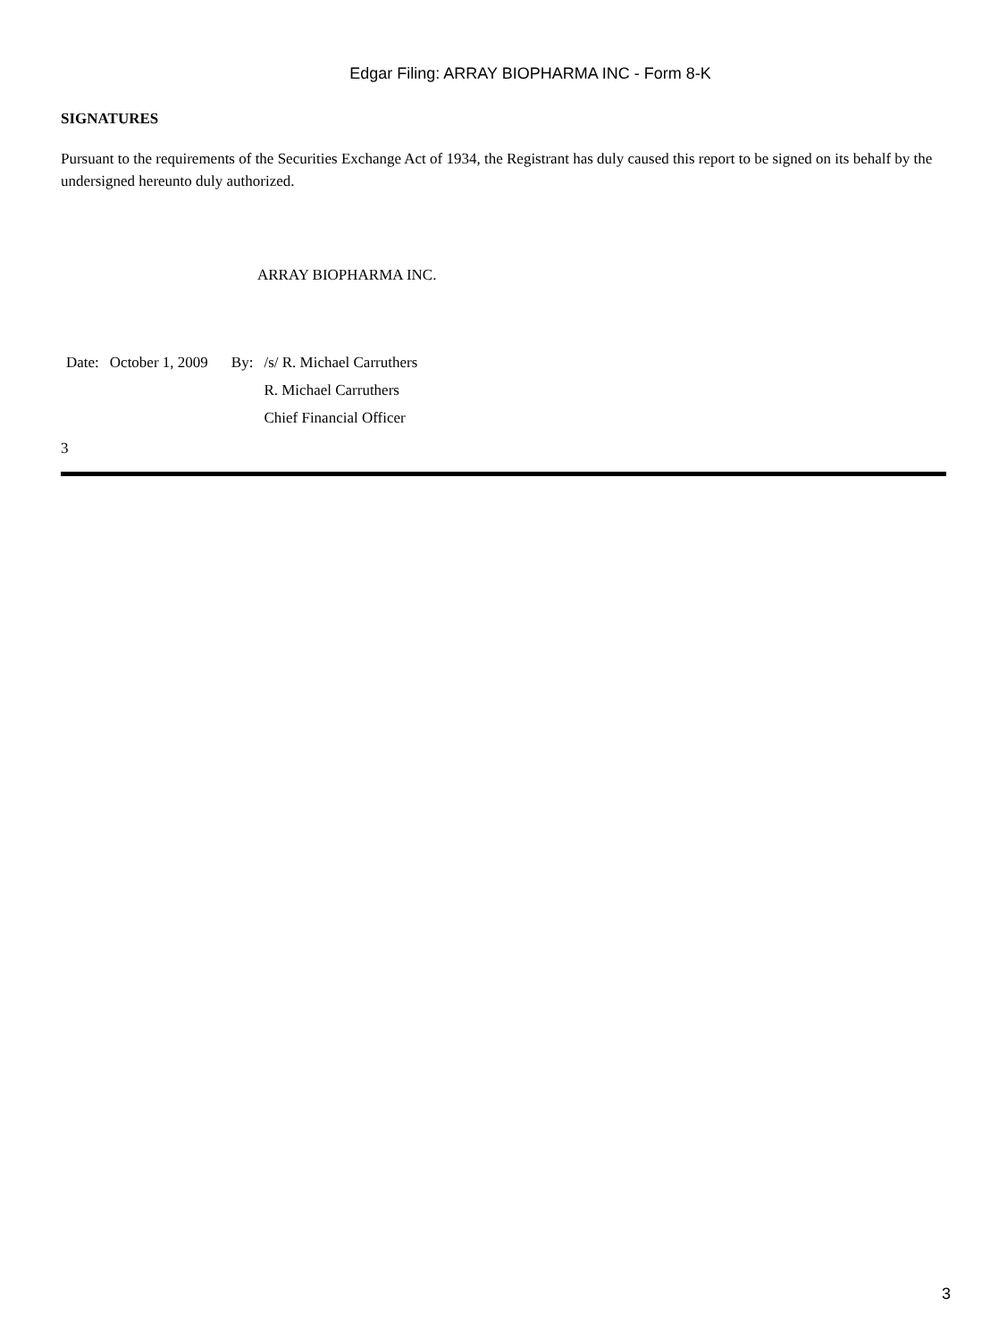Edgar Filing: ARRAY BIOPHARMA INC - Form 8-K
SIGNATURES
Pursuant to the requirements of the Securities Exchange Act of 1934, the Registrant has duly caused this report to be signed on its behalf by the undersigned hereunto duly authorized.
ARRAY BIOPHARMA INC.
| Date: | October 1, 2009 | By: | /s/ R. Michael Carruthers |
| | | | R. Michael Carruthers |
| | | | Chief Financial Officer |
3
3